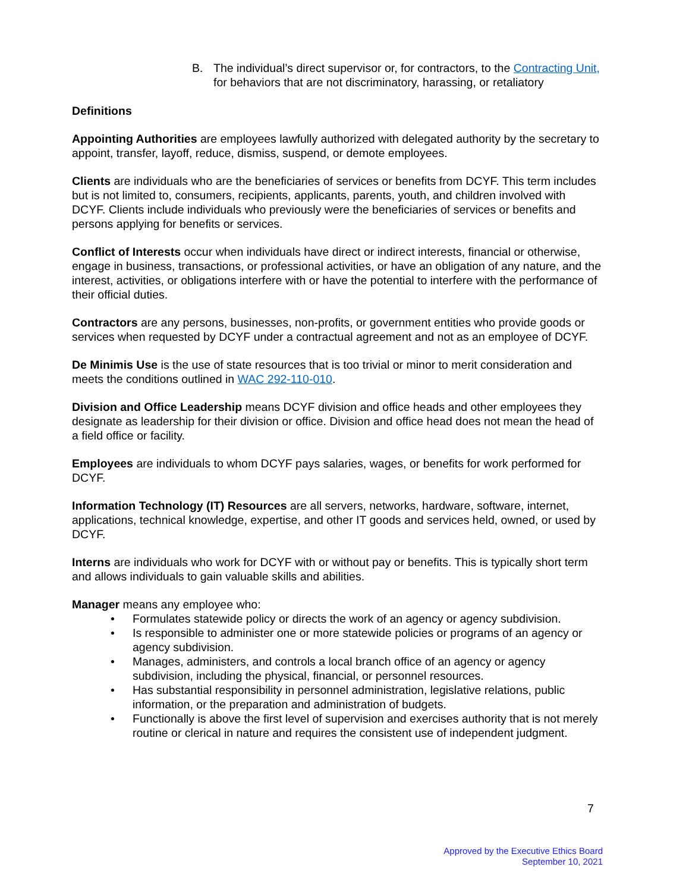B. The individual’s direct supervisor or, for contractors, to the Contracting Unit, for behaviors that are not discriminatory, harassing, or retaliatory
Definitions
Appointing Authorities are employees lawfully authorized with delegated authority by the secretary to appoint, transfer, layoff, reduce, dismiss, suspend, or demote employees.
Clients are individuals who are the beneficiaries of services or benefits from DCYF. This term includes but is not limited to, consumers, recipients, applicants, parents, youth, and children involved with DCYF. Clients include individuals who previously were the beneficiaries of services or benefits and persons applying for benefits or services.
Conflict of Interests occur when individuals have direct or indirect interests, financial or otherwise, engage in business, transactions, or professional activities, or have an obligation of any nature, and the interest, activities, or obligations interfere with or have the potential to interfere with the performance of their official duties.
Contractors are any persons, businesses, non-profits, or government entities who provide goods or services when requested by DCYF under a contractual agreement and not as an employee of DCYF.
De Minimis Use is the use of state resources that is too trivial or minor to merit consideration and meets the conditions outlined in WAC 292-110-010.
Division and Office Leadership means DCYF division and office heads and other employees they designate as leadership for their division or office. Division and office head does not mean the head of a field office or facility.
Employees are individuals to whom DCYF pays salaries, wages, or benefits for work performed for DCYF.
Information Technology (IT) Resources are all servers, networks, hardware, software, internet, applications, technical knowledge, expertise, and other IT goods and services held, owned, or used by DCYF.
Interns are individuals who work for DCYF with or without pay or benefits. This is typically short term and allows individuals to gain valuable skills and abilities.
Manager means any employee who:
• Formulates statewide policy or directs the work of an agency or agency subdivision.
• Is responsible to administer one or more statewide policies or programs of an agency or agency subdivision.
• Manages, administers, and controls a local branch office of an agency or agency subdivision, including the physical, financial, or personnel resources.
• Has substantial responsibility in personnel administration, legislative relations, public information, or the preparation and administration of budgets.
• Functionally is above the first level of supervision and exercises authority that is not merely routine or clerical in nature and requires the consistent use of independent judgment.
7
Approved by the Executive Ethics Board
September 10, 2021